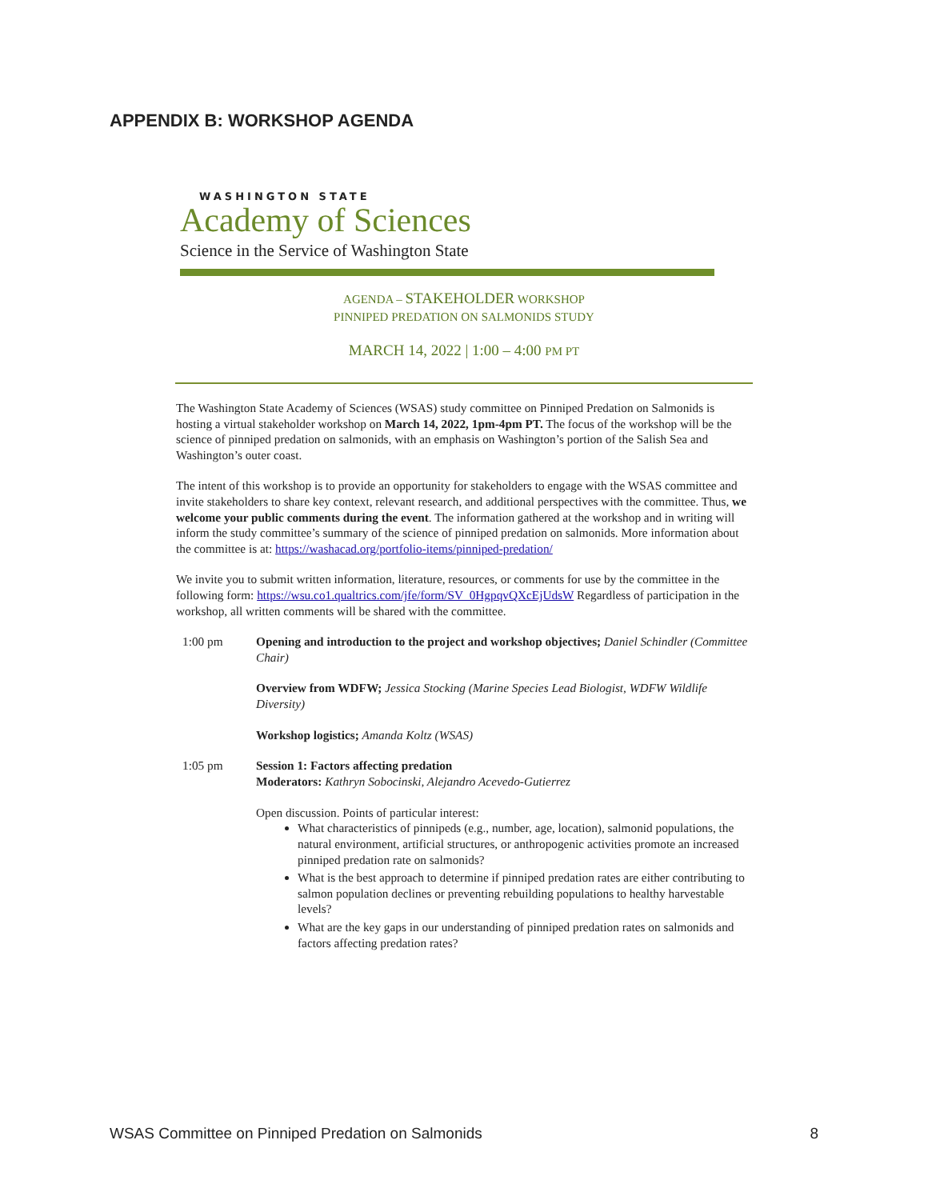APPENDIX B: WORKSHOP AGENDA
WASHINGTON STATE
Academy of Sciences
Science in the Service of Washington State
AGENDA – STAKEHOLDER WORKSHOP
PINNIPED PREDATION ON SALMONIDS STUDY
MARCH 14, 2022 | 1:00 – 4:00 PM PT
The Washington State Academy of Sciences (WSAS) study committee on Pinniped Predation on Salmonids is hosting a virtual stakeholder workshop on March 14, 2022, 1pm-4pm PT. The focus of the workshop will be the science of pinniped predation on salmonids, with an emphasis on Washington’s portion of the Salish Sea and Washington’s outer coast.
The intent of this workshop is to provide an opportunity for stakeholders to engage with the WSAS committee and invite stakeholders to share key context, relevant research, and additional perspectives with the committee. Thus, we welcome your public comments during the event. The information gathered at the workshop and in writing will inform the study committee’s summary of the science of pinniped predation on salmonids. More information about the committee is at: https://washacad.org/portfolio-items/pinniped-predation/
We invite you to submit written information, literature, resources, or comments for use by the committee in the following form: https://wsu.co1.qualtrics.com/jfe/form/SV_0HgpqvQXcEjUdsW Regardless of participation in the workshop, all written comments will be shared with the committee.
1:00 pm Opening and introduction to the project and workshop objectives; Daniel Schindler (Committee Chair)
Overview from WDFW; Jessica Stocking (Marine Species Lead Biologist, WDFW Wildlife Diversity)
Workshop logistics; Amanda Koltz (WSAS)
1:05 pm Session 1: Factors affecting predation
Moderators: Kathryn Sobocinski, Alejandro Acevedo-Gutierrez
Open discussion. Points of particular interest:
What characteristics of pinnipeds (e.g., number, age, location), salmonid populations, the natural environment, artificial structures, or anthropogenic activities promote an increased pinniped predation rate on salmonids?
What is the best approach to determine if pinniped predation rates are either contributing to salmon population declines or preventing rebuilding populations to healthy harvestable levels?
What are the key gaps in our understanding of pinniped predation rates on salmonids and factors affecting predation rates?
WSAS Committee on Pinniped Predation on Salmonids 8